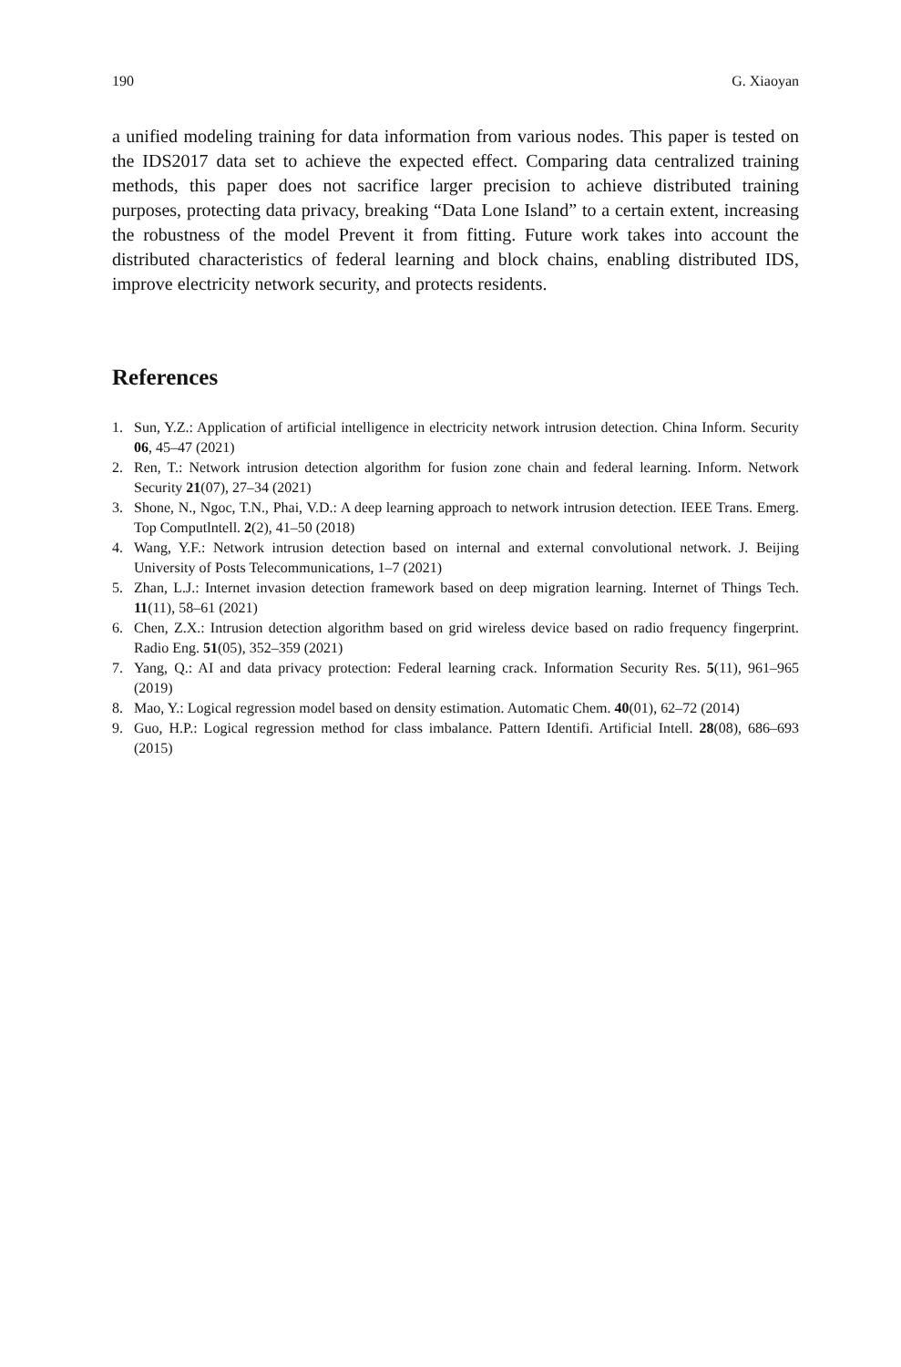190 G. Xiaoyan
a unified modeling training for data information from various nodes. This paper is tested on the IDS2017 data set to achieve the expected effect. Comparing data centralized training methods, this paper does not sacrifice larger precision to achieve distributed training purposes, protecting data privacy, breaking “Data Lone Island” to a certain extent, increasing the robustness of the model Prevent it from fitting. Future work takes into account the distributed characteristics of federal learning and block chains, enabling distributed IDS, improve electricity network security, and protects residents.
References
1. Sun, Y.Z.: Application of artificial intelligence in electricity network intrusion detection. China Inform. Security 06, 45–47 (2021)
2. Ren, T.: Network intrusion detection algorithm for fusion zone chain and federal learning. Inform. Network Security 21(07), 27–34 (2021)
3. Shone, N., Ngoc, T.N., Phai, V.D.: A deep learning approach to network intrusion detection. IEEE Trans. Emerg. Top Computlntell. 2(2), 41–50 (2018)
4. Wang, Y.F.: Network intrusion detection based on internal and external convolutional network. J. Beijing University of Posts Telecommunications, 1–7 (2021)
5. Zhan, L.J.: Internet invasion detection framework based on deep migration learning. Internet of Things Tech. 11(11), 58–61 (2021)
6. Chen, Z.X.: Intrusion detection algorithm based on grid wireless device based on radio frequency fingerprint. Radio Eng. 51(05), 352–359 (2021)
7. Yang, Q.: AI and data privacy protection: Federal learning crack. Information Security Res. 5(11), 961–965 (2019)
8. Mao, Y.: Logical regression model based on density estimation. Automatic Chem. 40(01), 62–72 (2014)
9. Guo, H.P.: Logical regression method for class imbalance. Pattern Identifi. Artificial Intell. 28(08), 686–693 (2015)